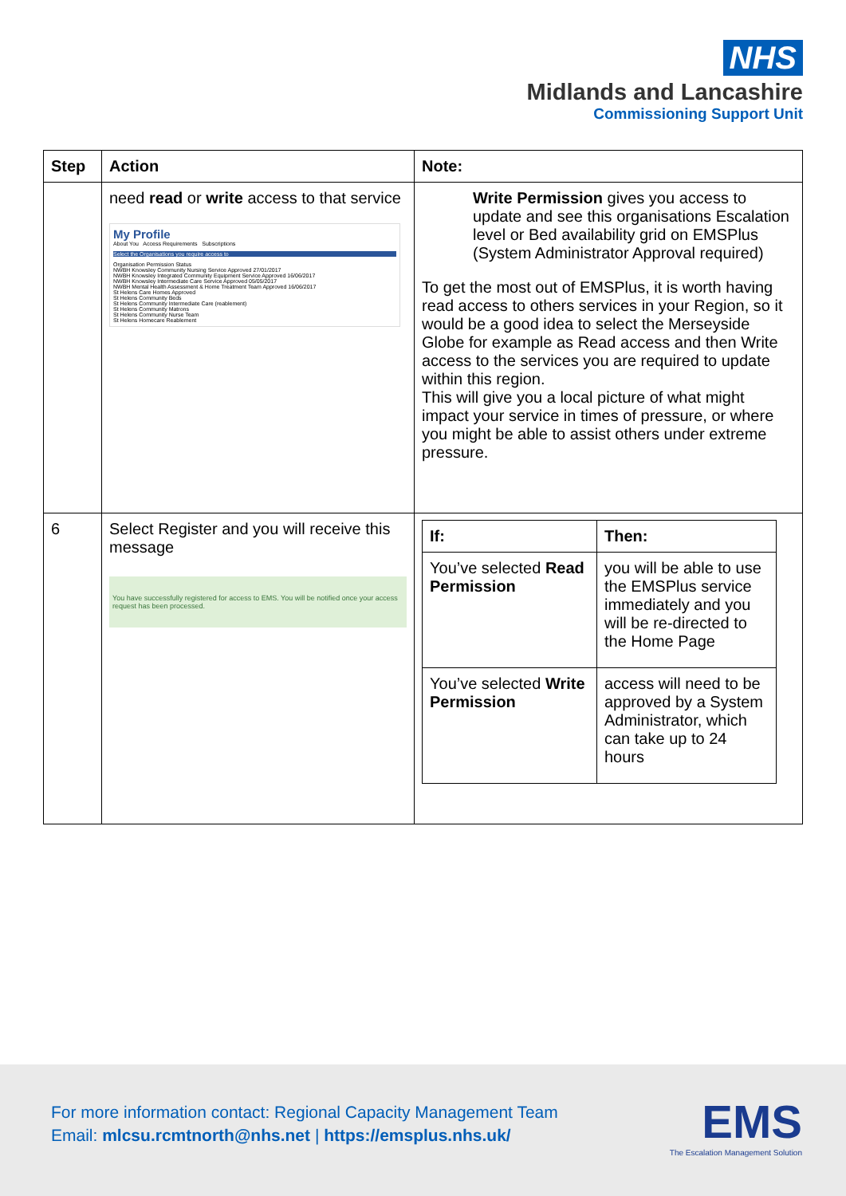NHS
Midlands and Lancashire
Commissioning Support Unit
| Step | Action | Note: |
| --- | --- | --- |
| | need read or write access to that service My Profile About You Access Requirements Subscriptions Select the Organisations you require access to Organisation Permission Status NWBH Knowsley Community Nursing Service Approved 27/01/2017 NWBH Knowsley Integrated Community Equipment Service Approved 16/06/2017 NWBH Knowsley Intermediate Care Service Approved 05/05/2017 NWBH Mental Health Assessment & Home Treatment Team Approved 16/06/2017 St Helens Care Homes Approved St Helens Community Beds St Helens Community Intermediate Care (reablement) St Helens Community Matrons St Helens Community Nurse Team St Helens Homecare Reablement | Write Permission gives you access to update and see this organisations Escalation level or Bed availability grid on EMSPlus (System Administrator Approval required) To get the most out of EMSPlus, it is worth having read access to others services in your Region, so it would be a good idea to select the Merseyside Globe for example as Read access and then Write access to the services you are required to update within this region. This will give you a local picture of what might impact your service in times of pressure, or where you might be able to assist others under extreme pressure. |
| 6 | Select Register and you will receive this message You have successfully registered for access to EMS. You will be notified once your access request has been processed. | / If: / Then: / / --- / --- / / You’ve selected Read Permission / you will be able to use the EMSPlus service immediately and you will be re-directed to the Home Page / / You’ve selected Write Permission / access will need to be approved by a System Administrator, which can take up to 24 hours / |
For more information contact: Regional Capacity Management Team
Email: mlcsu.rcmtnorth@nhs.net | https://emsplus.nhs.uk/
EMS
The Escalation Management Solution